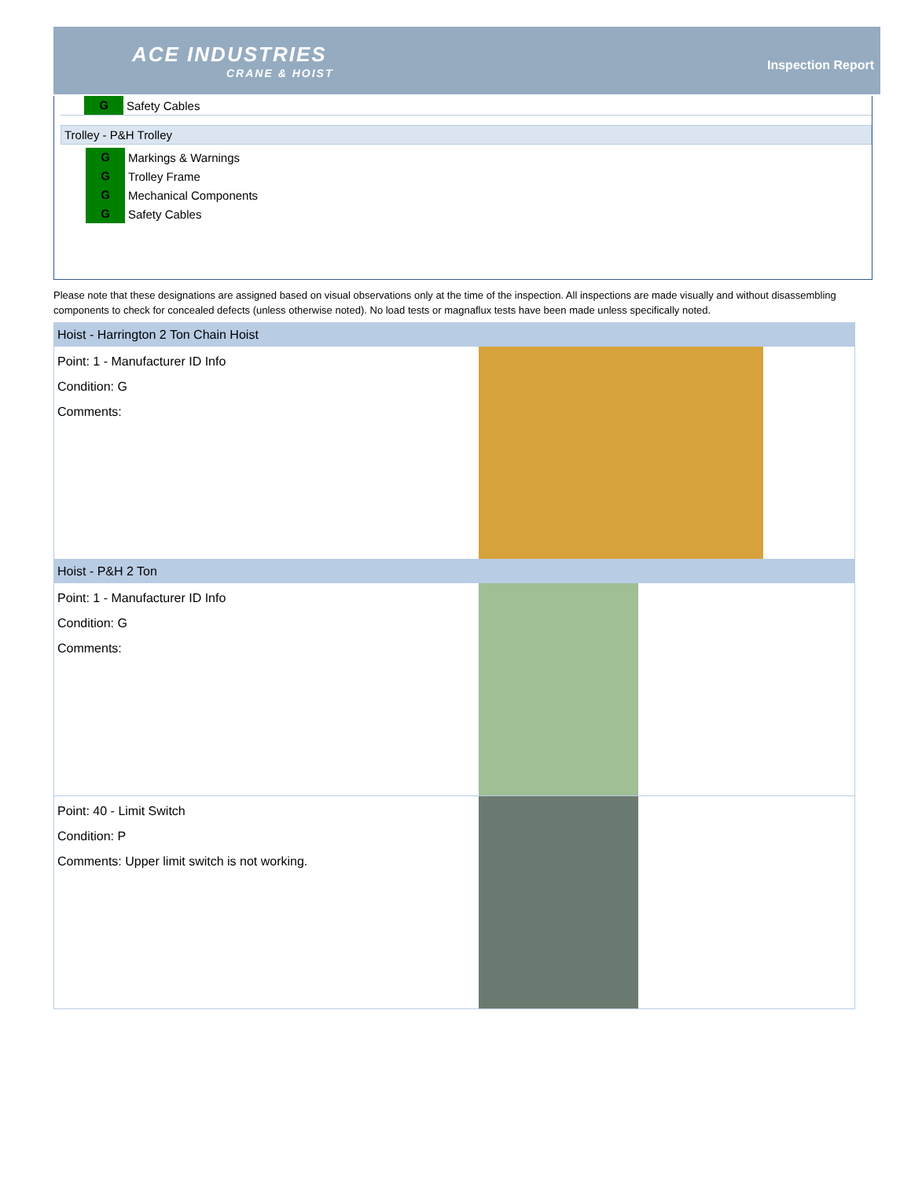ACE INDUSTRIES
CRANE & HOIST
Inspection Report
G Safety Cables
Trolley - P&H Trolley
G Markings & Warnings
G Trolley Frame
G Mechanical Components
G Safety Cables
Please note that these designations are assigned based on visual observations only at the time of the inspection. All inspections are made visually and without disassembling components to check for concealed defects (unless otherwise noted). No load tests or magnaflux tests have been made unless specifically noted.
Hoist - Harrington 2 Ton Chain Hoist
Point: 1 - Manufacturer ID Info
Condition: G
Comments:
Hoist - P&H 2 Ton
Point: 1 - Manufacturer ID Info
Condition: G
Comments:
Point: 40 - Limit Switch
Condition: P
Comments: Upper limit switch is not working.